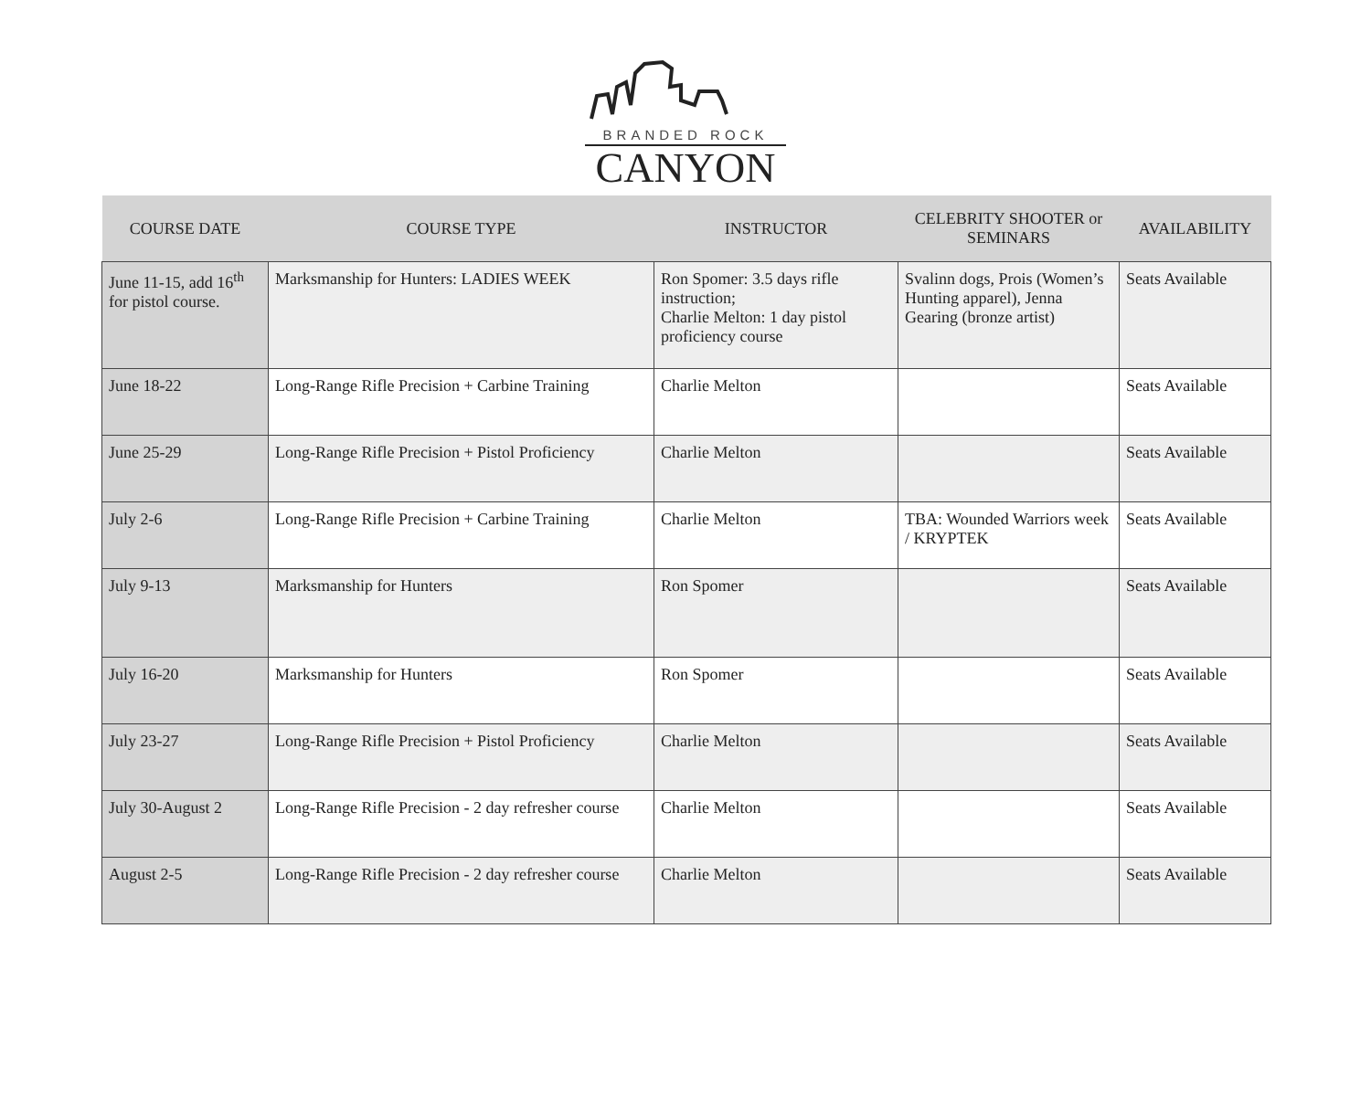BRANDED ROCK
CANYON
| COURSE DATE | COURSE TYPE | INSTRUCTOR | CELEBRITY SHOOTER or SEMINARS | AVAILABILITY |
| --- | --- | --- | --- | --- |
| June 11-15, add 16<sup>th</sup> for pistol course. | Marksmanship for Hunters: LADIES WEEK | Ron Spomer: 3.5 days rifle instruction; Charlie Melton: 1 day pistol proficiency course | Svalinn dogs, Prois (Women’s Hunting apparel), Jenna Gearing (bronze artist) | Seats Available |
| June 18-22 | Long-Range Rifle Precision + Carbine Training | Charlie Melton | | Seats Available |
| June 25-29 | Long-Range Rifle Precision + Pistol Proficiency | Charlie Melton | | Seats Available |
| July 2-6 | Long-Range Rifle Precision + Carbine Training | Charlie Melton | TBA: Wounded Warriors week / KRYPTEK | Seats Available |
| July 9-13 | Marksmanship for Hunters | Ron Spomer | | Seats Available |
| July 16-20 | Marksmanship for Hunters | Ron Spomer | | Seats Available |
| July 23-27 | Long-Range Rifle Precision + Pistol Proficiency | Charlie Melton | | Seats Available |
| July 30-August 2 | Long-Range Rifle Precision - 2 day refresher course | Charlie Melton | | Seats Available |
| August 2-5 | Long-Range Rifle Precision - 2 day refresher course | Charlie Melton | | Seats Available |